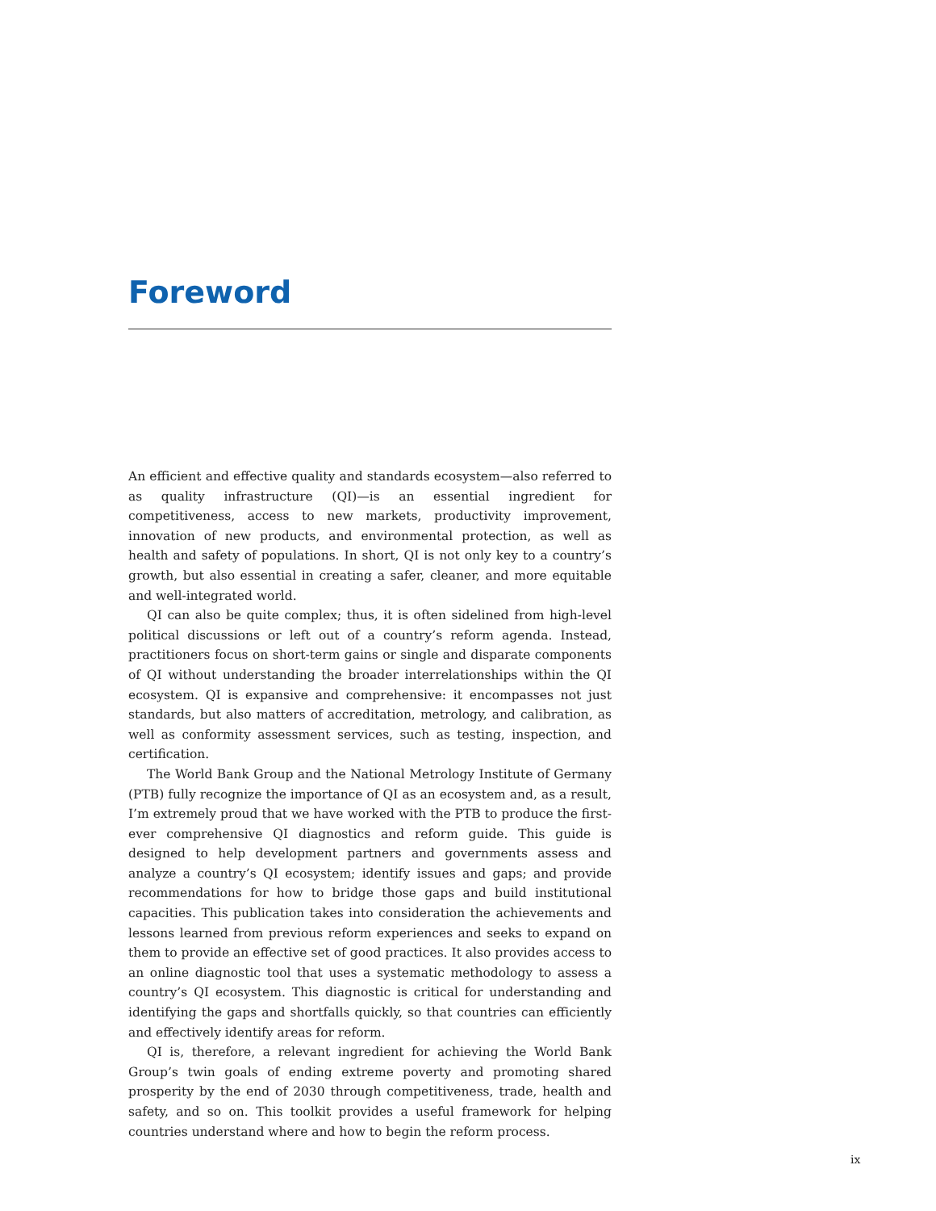Foreword
An efficient and effective quality and standards ecosystem—also referred to as quality infrastructure (QI)—is an essential ingredient for competitiveness, access to new markets, productivity improvement, innovation of new products, and environmental protection, as well as health and safety of populations. In short, QI is not only key to a country’s growth, but also essential in creating a safer, cleaner, and more equitable and well-integrated world.
QI can also be quite complex; thus, it is often sidelined from high-level political discussions or left out of a country’s reform agenda. Instead, practitioners focus on short-term gains or single and disparate components of QI without understanding the broader interrelationships within the QI ecosystem. QI is expansive and comprehensive: it encompasses not just standards, but also matters of accreditation, metrology, and calibration, as well as conformity assessment services, such as testing, inspection, and certification.
The World Bank Group and the National Metrology Institute of Germany (PTB) fully recognize the importance of QI as an ecosystem and, as a result, I’m extremely proud that we have worked with the PTB to produce the first-ever comprehensive QI diagnostics and reform guide. This guide is designed to help development partners and governments assess and analyze a country’s QI ecosystem; identify issues and gaps; and provide recommendations for how to bridge those gaps and build institutional capacities. This publication takes into consideration the achievements and lessons learned from previous reform experiences and seeks to expand on them to provide an effective set of good practices. It also provides access to an online diagnostic tool that uses a systematic methodology to assess a country’s QI ecosystem. This diagnostic is critical for understanding and identifying the gaps and shortfalls quickly, so that countries can efficiently and effectively identify areas for reform.
QI is, therefore, a relevant ingredient for achieving the World Bank Group’s twin goals of ending extreme poverty and promoting shared prosperity by the end of 2030 through competitiveness, trade, health and safety, and so on. This toolkit provides a useful framework for helping countries understand where and how to begin the reform process.
ix